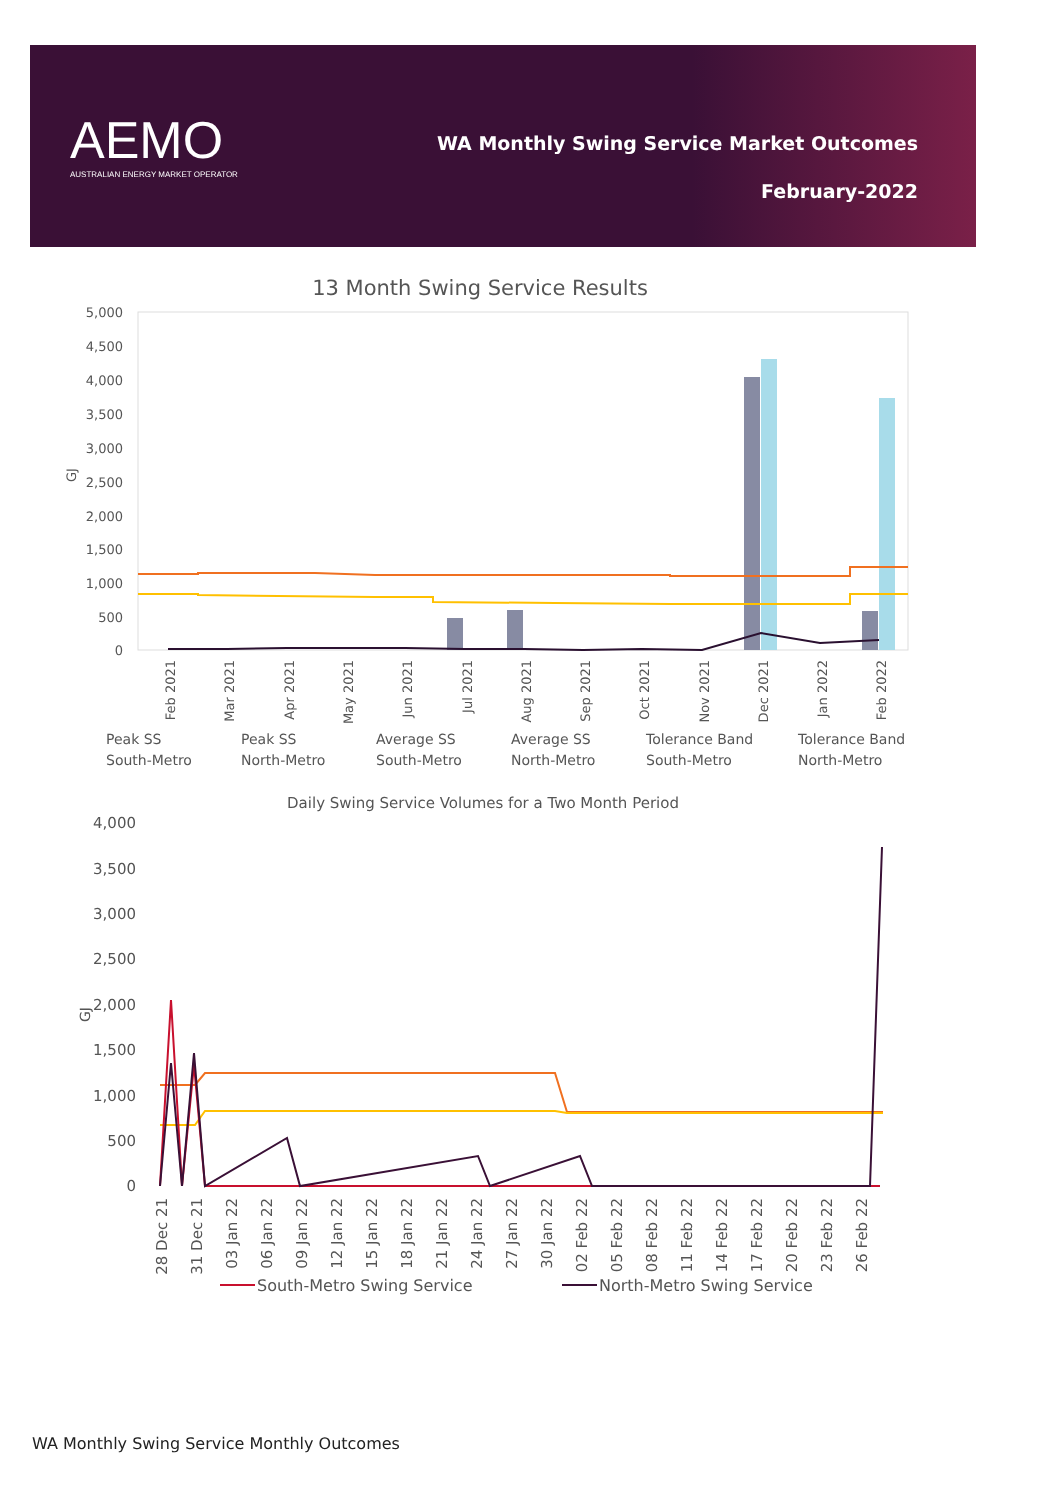AEMO
AUSTRALIAN ENERGY MARKET OPERATOR
WA Monthly Swing Service Market Outcomes
February-2022
13 Month Swing Service Results
5,000
4,500
4,000
3,500
3,000
2,500
2,000
1,500
1,000
500
0
GJ
Feb 2021
Mar 2021
Apr 2021
May 2021
Jun 2021
Jul 2021
Aug 2021
Sep 2021
Oct 2021
Nov 2021
Dec 2021
Jan 2022
Feb 2022
Peak SS
South-Metro
Peak SS
North-Metro
Average SS
South-Metro
Average SS
North-Metro
Tolerance Band
South-Metro
Tolerance Band
North-Metro
Daily Swing Service Volumes for a Two Month Period
4,000
3,500
3,000
2,500
2,000
1,500
1,000
500
0
GJ
28 Dec 21
31 Dec 21
03 Jan 22
06 Jan 22
09 Jan 22
12 Jan 22
15 Jan 22
18 Jan 22
21 Jan 22
24 Jan 22
27 Jan 22
30 Jan 22
02 Feb 22
05 Feb 22
08 Feb 22
11 Feb 22
14 Feb 22
17 Feb 22
20 Feb 22
23 Feb 22
26 Feb 22
South-Metro Swing Service
North-Metro Swing Service
WA Monthly Swing Service Monthly Outcomes